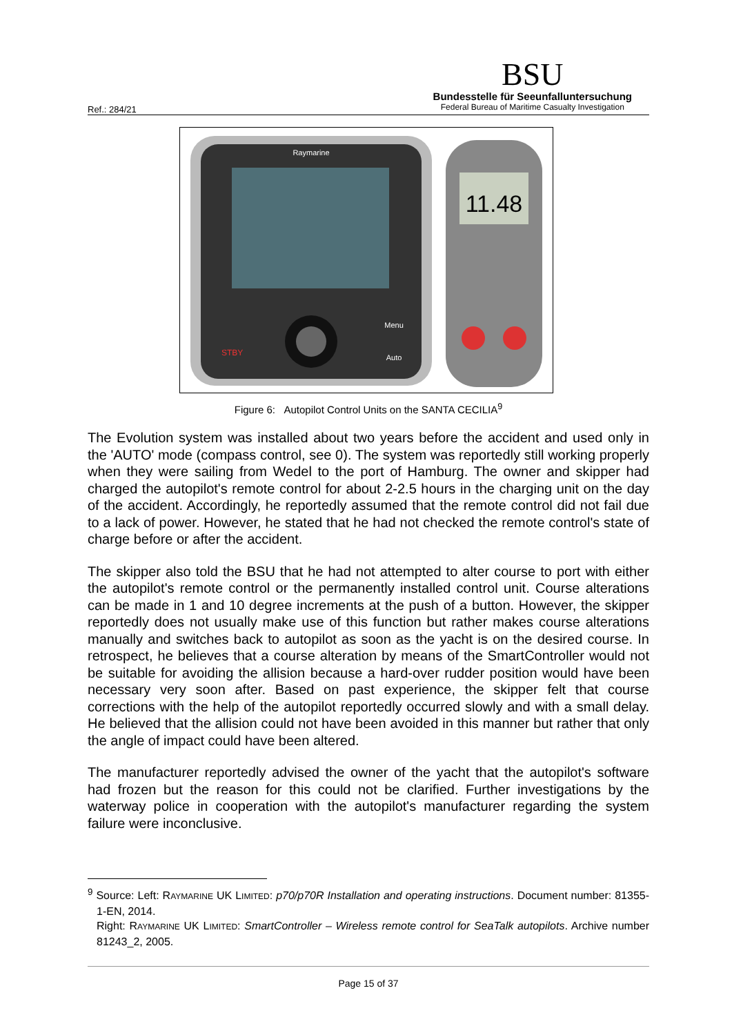Ref.: 284/21
BSU
Bundesstelle für Seeunfalluntersuchung
Federal Bureau of Maritime Casualty Investigation
Raymarine
STBY
Menu
Auto
11.48
Figure 6: Autopilot Control Units on the SANTA CECILIA<sup>9</sup>
The Evolution system was installed about two years before the accident and used only in the 'AUTO' mode (compass control, see 0). The system was reportedly still working properly when they were sailing from Wedel to the port of Hamburg. The owner and skipper had charged the autopilot's remote control for about 2-2.5 hours in the charging unit on the day of the accident. Accordingly, he reportedly assumed that the remote control did not fail due to a lack of power. However, he stated that he had not checked the remote control's state of charge before or after the accident.
The skipper also told the BSU that he had not attempted to alter course to port with either the autopilot's remote control or the permanently installed control unit. Course alterations can be made in 1 and 10 degree increments at the push of a button. However, the skipper reportedly does not usually make use of this function but rather makes course alterations manually and switches back to autopilot as soon as the yacht is on the desired course. In retrospect, he believes that a course alteration by means of the SmartController would not be suitable for avoiding the allision because a hard-over rudder position would have been necessary very soon after. Based on past experience, the skipper felt that course corrections with the help of the autopilot reportedly occurred slowly and with a small delay. He believed that the allision could not have been avoided in this manner but rather that only the angle of impact could have been altered.
The manufacturer reportedly advised the owner of the yacht that the autopilot's software had frozen but the reason for this could not be clarified. Further investigations by the waterway police in cooperation with the autopilot's manufacturer regarding the system failure were inconclusive.
<sup>9</sup> Source: Left: RAYMARINE UK LIMITED: p70/p70R Installation and operating instructions. Document number: 81355-1-EN, 2014.
Right: RAYMARINE UK LIMITED: SmartController – Wireless remote control for SeaTalk autopilots. Archive number 81243_2, 2005.
Page 15 of 37